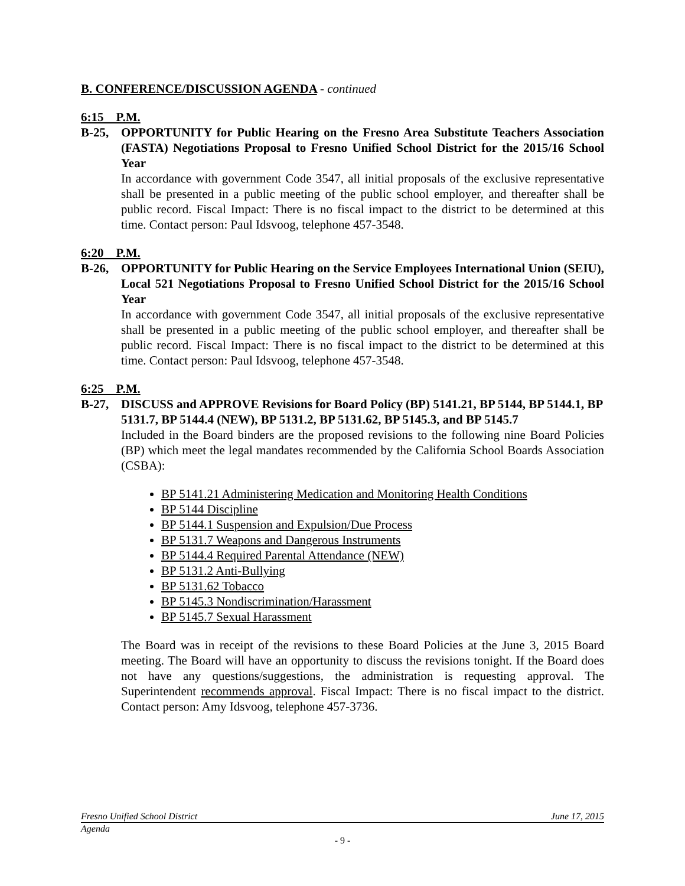B. CONFERENCE/DISCUSSION AGENDA - continued
6:15 P.M.
B-25, OPPORTUNITY for Public Hearing on the Fresno Area Substitute Teachers Association (FASTA) Negotiations Proposal to Fresno Unified School District for the 2015/16 School Year
In accordance with government Code 3547, all initial proposals of the exclusive representative shall be presented in a public meeting of the public school employer, and thereafter shall be public record. Fiscal Impact: There is no fiscal impact to the district to be determined at this time. Contact person: Paul Idsvoog, telephone 457-3548.
6:20 P.M.
B-26, OPPORTUNITY for Public Hearing on the Service Employees International Union (SEIU), Local 521 Negotiations Proposal to Fresno Unified School District for the 2015/16 School Year
In accordance with government Code 3547, all initial proposals of the exclusive representative shall be presented in a public meeting of the public school employer, and thereafter shall be public record. Fiscal Impact: There is no fiscal impact to the district to be determined at this time. Contact person: Paul Idsvoog, telephone 457-3548.
6:25 P.M.
B-27, DISCUSS and APPROVE Revisions for Board Policy (BP) 5141.21, BP 5144, BP 5144.1, BP 5131.7, BP 5144.4 (NEW), BP 5131.2, BP 5131.62, BP 5145.3, and BP 5145.7
Included in the Board binders are the proposed revisions to the following nine Board Policies (BP) which meet the legal mandates recommended by the California School Boards Association (CSBA):
BP 5141.21 Administering Medication and Monitoring Health Conditions
BP 5144 Discipline
BP 5144.1 Suspension and Expulsion/Due Process
BP 5131.7 Weapons and Dangerous Instruments
BP 5144.4 Required Parental Attendance (NEW)
BP 5131.2 Anti-Bullying
BP 5131.62 Tobacco
BP 5145.3 Nondiscrimination/Harassment
BP 5145.7 Sexual Harassment
The Board was in receipt of the revisions to these Board Policies at the June 3, 2015 Board meeting. The Board will have an opportunity to discuss the revisions tonight. If the Board does not have any questions/suggestions, the administration is requesting approval. The Superintendent recommends approval. Fiscal Impact: There is no fiscal impact to the district. Contact person: Amy Idsvoog, telephone 457-3736.
Fresno Unified School District June 17, 2015
Agenda
- 9 -